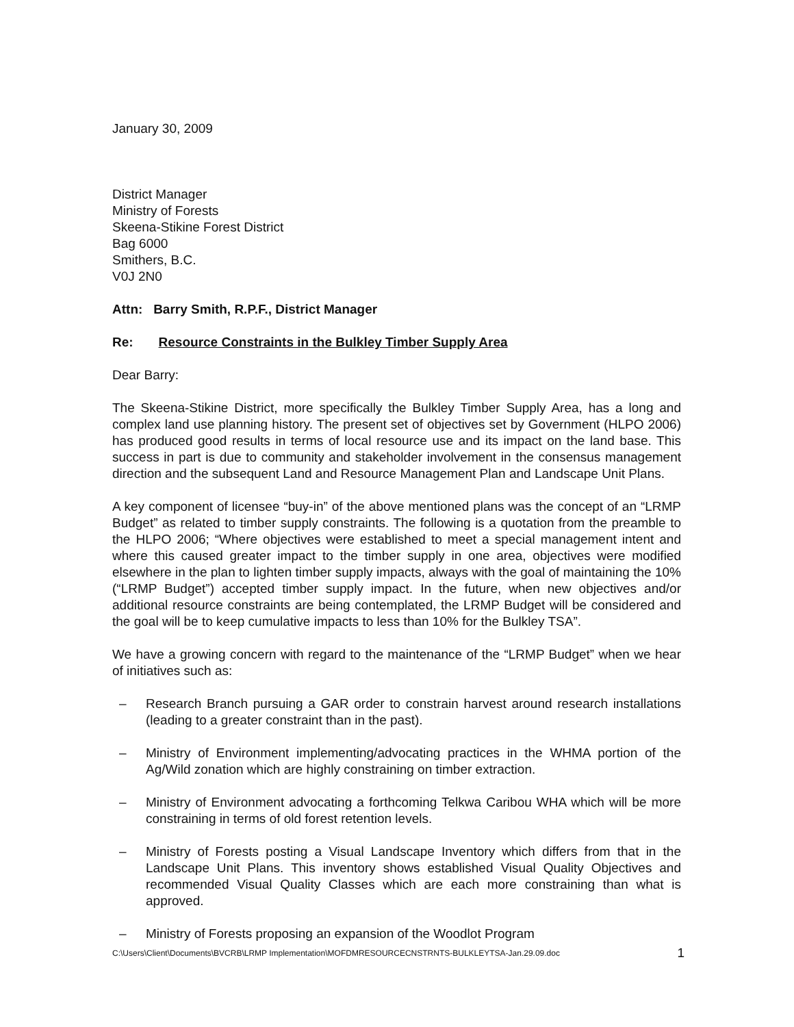January 30, 2009
District Manager
Ministry of Forests
Skeena-Stikine Forest District
Bag 6000
Smithers, B.C.
V0J 2N0
Attn: Barry Smith, R.P.F., District Manager
Re: Resource Constraints in the Bulkley Timber Supply Area
Dear Barry:
The Skeena-Stikine District, more specifically the Bulkley Timber Supply Area, has a long and complex land use planning history. The present set of objectives set by Government (HLPO 2006) has produced good results in terms of local resource use and its impact on the land base. This success in part is due to community and stakeholder involvement in the consensus management direction and the subsequent Land and Resource Management Plan and Landscape Unit Plans.
A key component of licensee “buy-in” of the above mentioned plans was the concept of an “LRMP Budget” as related to timber supply constraints. The following is a quotation from the preamble to the HLPO 2006; “Where objectives were established to meet a special management intent and where this caused greater impact to the timber supply in one area, objectives were modified elsewhere in the plan to lighten timber supply impacts, always with the goal of maintaining the 10% (“LRMP Budget”) accepted timber supply impact. In the future, when new objectives and/or additional resource constraints are being contemplated, the LRMP Budget will be considered and the goal will be to keep cumulative impacts to less than 10% for the Bulkley TSA”.
We have a growing concern with regard to the maintenance of the “LRMP Budget” when we hear of initiatives such as:
– Research Branch pursuing a GAR order to constrain harvest around research installations (leading to a greater constraint than in the past).
– Ministry of Environment implementing/advocating practices in the WHMA portion of the Ag/Wild zonation which are highly constraining on timber extraction.
– Ministry of Environment advocating a forthcoming Telkwa Caribou WHA which will be more constraining in terms of old forest retention levels.
– Ministry of Forests posting a Visual Landscape Inventory which differs from that in the Landscape Unit Plans. This inventory shows established Visual Quality Objectives and recommended Visual Quality Classes which are each more constraining than what is approved.
– Ministry of Forests proposing an expansion of the Woodlot Program
C:\Users\Client\Documents\BVCRB\LRMP Implementation\MOFDMRESOURCECNSTRNTS-BULKLEYTSA-Jan.29.09.doc 1